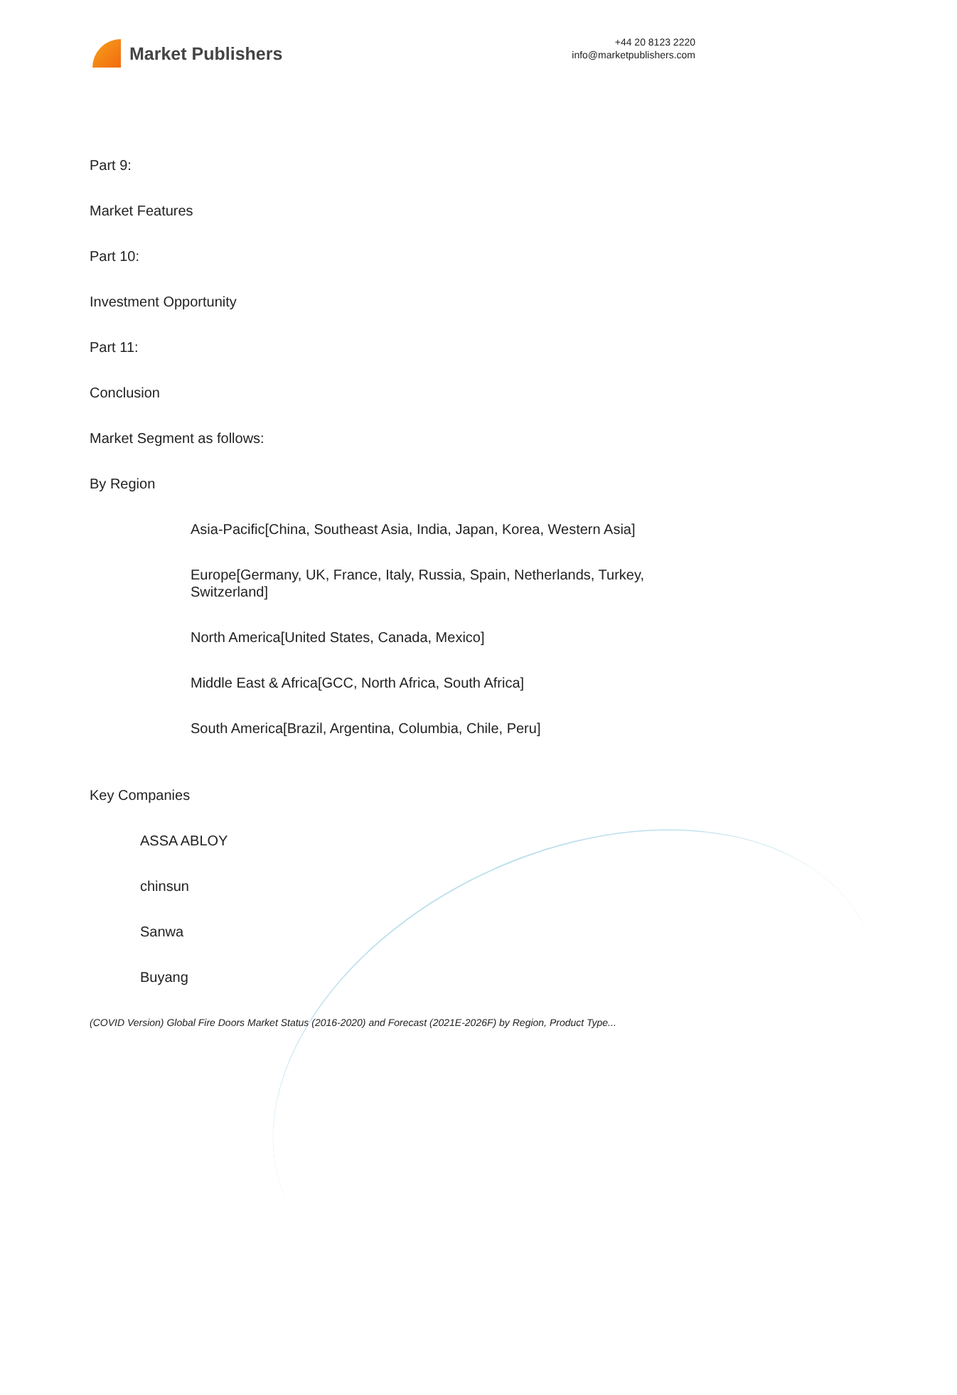Market Publishers
+44 20 8123 2220
info@marketpublishers.com
Part 9:
Market Features
Part 10:
Investment Opportunity
Part 11:
Conclusion
Market Segment as follows:
By Region
Asia-Pacific[China, Southeast Asia, India, Japan, Korea, Western Asia]
Europe[Germany, UK, France, Italy, Russia, Spain, Netherlands, Turkey, Switzerland]
North America[United States, Canada, Mexico]
Middle East & Africa[GCC, North Africa, South Africa]
South America[Brazil, Argentina, Columbia, Chile, Peru]
Key Companies
ASSA ABLOY
chinsun
Sanwa
Buyang
(COVID Version) Global Fire Doors Market Status (2016-2020) and Forecast (2021E-2026F) by Region, Product Type...